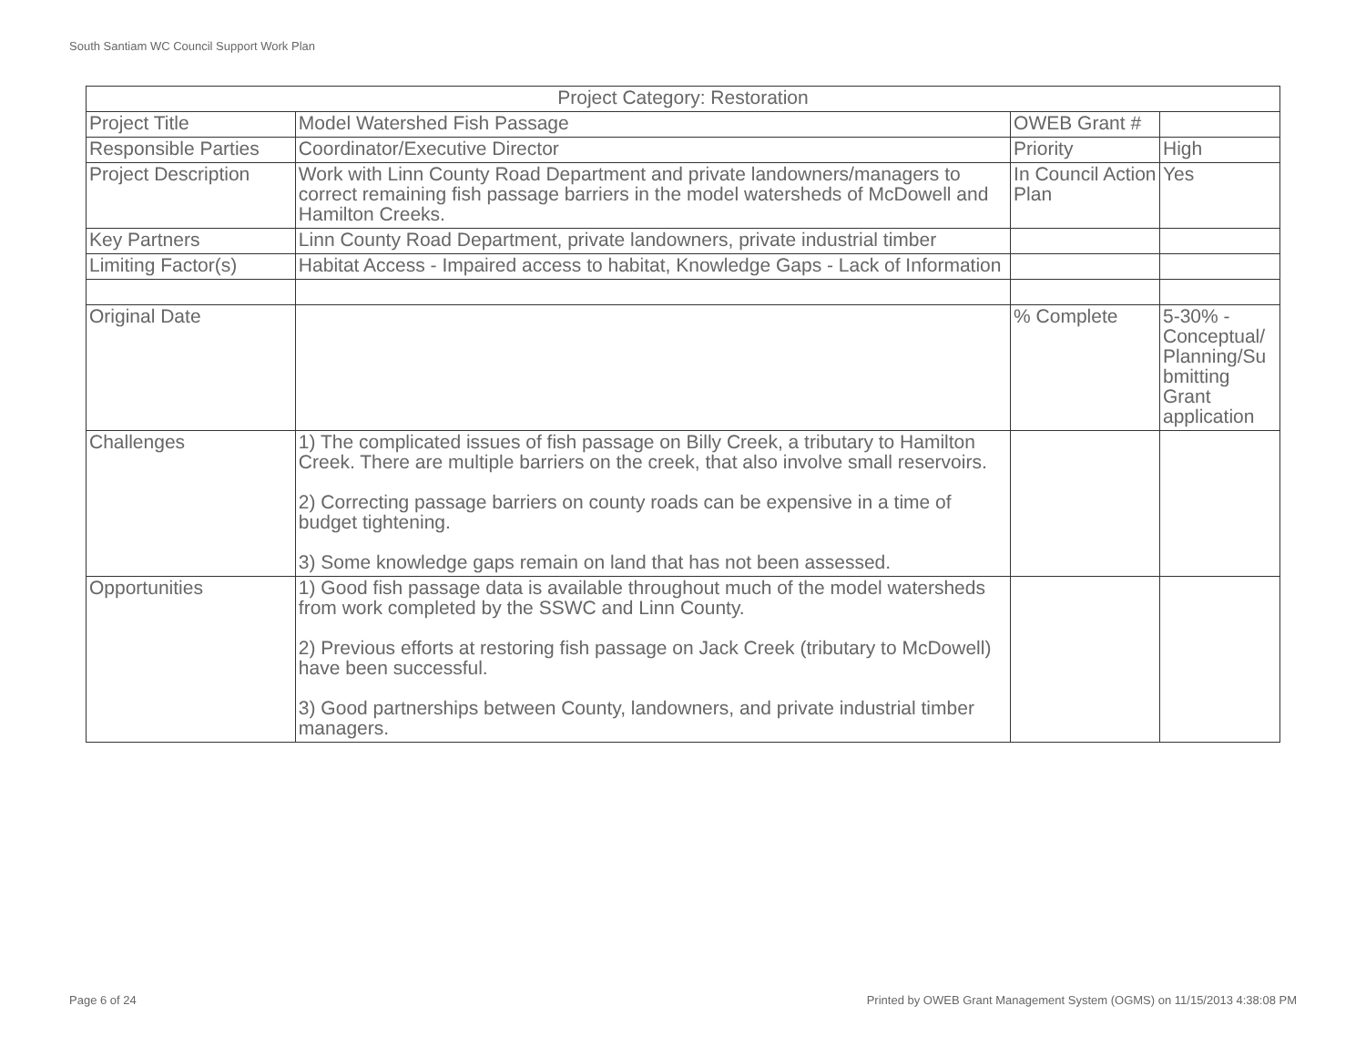South Santiam WC Council Support Work Plan
| Project Category: Restoration | | | |
| Project Title | Model Watershed Fish Passage | OWEB Grant # | |
| Responsible Parties | Coordinator/Executive Director | Priority | High |
| Project Description | Work with Linn County Road Department and private landowners/managers to correct remaining fish passage barriers in the model watersheds of McDowell and Hamilton Creeks. | In Council Action Plan | Yes |
| Key Partners | Linn County Road Department, private landowners, private industrial timber | | |
| Limiting Factor(s) | Habitat Access - Impaired access to habitat, Knowledge Gaps - Lack of Information | | |
| Original Date | | % Complete | 5-30% - Conceptual/ Planning/Su bmitting Grant application |
| Challenges | 1) The complicated issues of fish passage on Billy Creek, a tributary to Hamilton Creek. There are multiple barriers on the creek, that also involve small reservoirs. 2) Correcting passage barriers on county roads can be expensive in a time of budget tightening. 3) Some knowledge gaps remain on land that has not been assessed. | | |
| Opportunities | 1) Good fish passage data is available throughout much of the model watersheds from work completed by the SSWC and Linn County. 2) Previous efforts at restoring fish passage on Jack Creek (tributary to McDowell) have been successful. 3) Good partnerships between County, landowners, and private industrial timber managers. | | |
Page 6 of 24
Printed by OWEB Grant Management System (OGMS) on 11/15/2013 4:38:08 PM